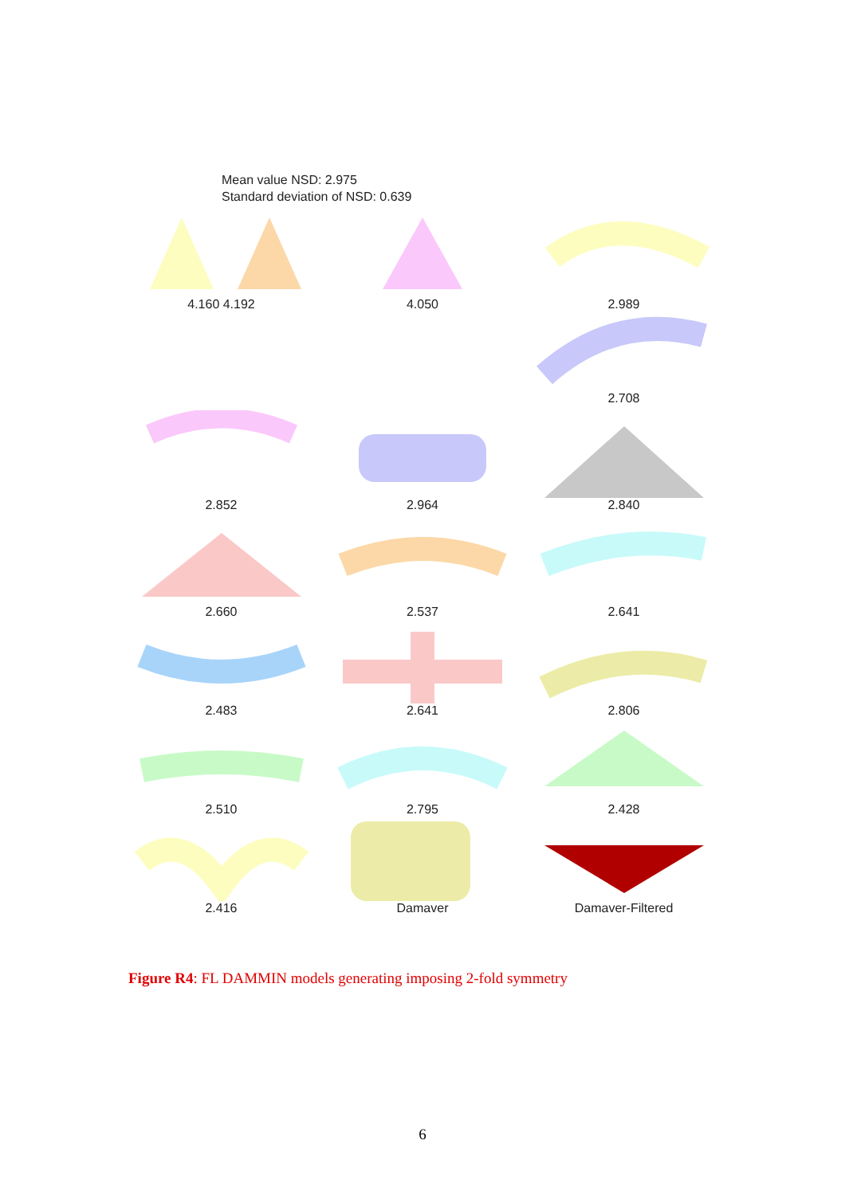Mean value NSD: 2.975
Standard deviation of NSD: 0.639
4.160 4.192 4.050 2.989
2.708
2.852 2.964 2.840
2.660 2.537 2.641
2.483 2.641 2.806
2.510 2.795 2.428
2.416 Damaver Damaver-Filtered
Figure R4: FL DAMMIN models generating imposing 2-fold symmetry
6